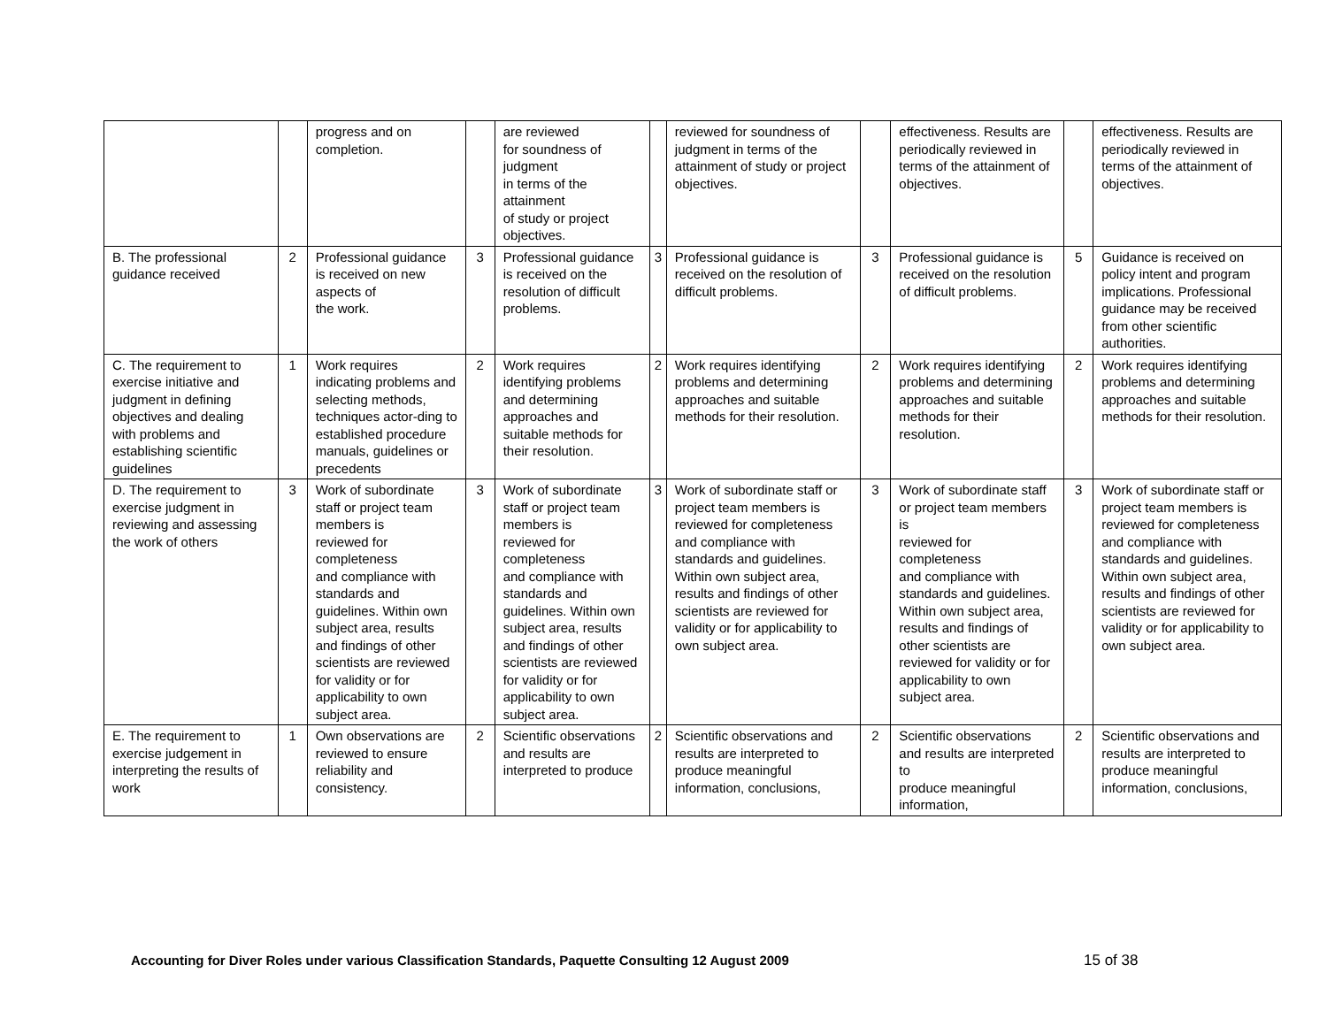| | | progress and on completion. | | are reviewed for soundness of judgment in terms of the attainment of study or project objectives. | | reviewed for soundness of judgment in terms of the attainment of study or project objectives. | | effectiveness. Results are periodically reviewed in terms of the attainment of objectives. | | effectiveness. Results are periodically reviewed in terms of the attainment of objectives. |
| B. The professional guidance received | 2 | Professional guidance is received on new aspects of the work. | 3 | Professional guidance is received on the resolution of difficult problems. | 3 | Professional guidance is received on the resolution of difficult problems. | 3 | Professional guidance is received on the resolution of difficult problems. | 5 | Guidance is received on policy intent and program implications. Professional guidance may be received from other scientific authorities. |
| C. The requirement to exercise initiative and judgment in defining objectives and dealing with problems and establishing scientific guidelines | 1 | Work requires indicating problems and selecting methods, techniques actor-ding to established procedure manuals, guidelines or precedents | 2 | Work requires identifying problems and determining approaches and suitable methods for their resolution. | 2 | Work requires identifying problems and determining approaches and suitable methods for their resolution. | 2 | Work requires identifying problems and determining approaches and suitable methods for their resolution. | 2 | Work requires identifying problems and determining approaches and suitable methods for their resolution. |
| D. The requirement to exercise judgment in reviewing and assessing the work of others | 3 | Work of subordinate staff or project team members is reviewed for completeness and compliance with standards and guidelines. Within own subject area, results and findings of other scientists are reviewed for validity or for applicability to own subject area. | 3 | Work of subordinate staff or project team members is reviewed for completeness and compliance with standards and guidelines. Within own subject area, results and findings of other scientists are reviewed for validity or for applicability to own subject area. | 3 | Work of subordinate staff or project team members is reviewed for completeness and compliance with standards and guidelines. Within own subject area, results and findings of other scientists are reviewed for validity or for applicability to own subject area. | 3 | Work of subordinate staff or project team members is reviewed for completeness and compliance with standards and guidelines. Within own subject area, results and findings of other scientists are reviewed for validity or for applicability to own subject area. | 3 | Work of subordinate staff or project team members is reviewed for completeness and compliance with standards and guidelines. Within own subject area, results and findings of other scientists are reviewed for validity or for applicability to own subject area. |
| E. The requirement to exercise judgement in interpreting the results of work | 1 | Own observations are reviewed to ensure reliability and consistency. | 2 | Scientific observations and results are interpreted to produce | 2 | Scientific observations and results are interpreted to produce meaningful information, conclusions, | 2 | Scientific observations and results are interpreted to produce meaningful information, | 2 | Scientific observations and results are interpreted to produce meaningful information, conclusions, |
Accounting for Diver Roles under various Classification Standards, Paquette Consulting 12 August 2009
15 of 38